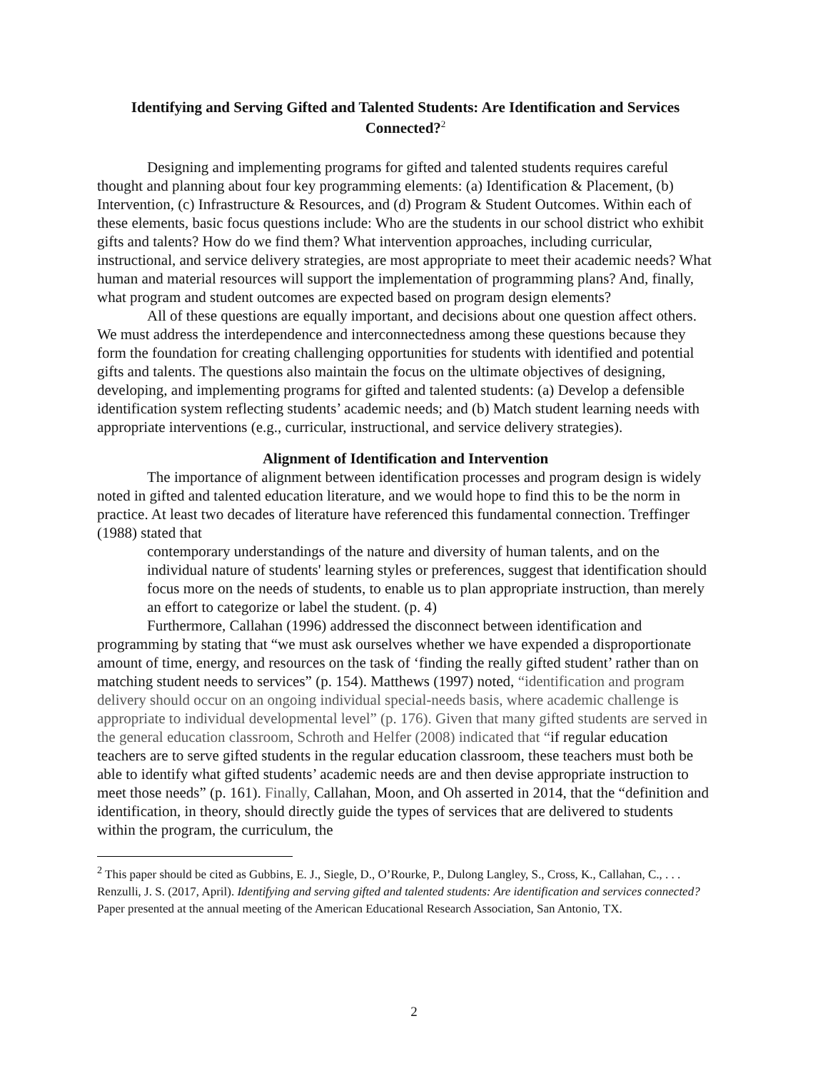Identifying and Serving Gifted and Talented Students: Are Identification and Services Connected?<sup>2</sup>
Designing and implementing programs for gifted and talented students requires careful thought and planning about four key programming elements: (a) Identification & Placement, (b) Intervention, (c) Infrastructure & Resources, and (d) Program & Student Outcomes. Within each of these elements, basic focus questions include: Who are the students in our school district who exhibit gifts and talents? How do we find them? What intervention approaches, including curricular, instructional, and service delivery strategies, are most appropriate to meet their academic needs? What human and material resources will support the implementation of programming plans? And, finally, what program and student outcomes are expected based on program design elements?
All of these questions are equally important, and decisions about one question affect others. We must address the interdependence and interconnectedness among these questions because they form the foundation for creating challenging opportunities for students with identified and potential gifts and talents. The questions also maintain the focus on the ultimate objectives of designing, developing, and implementing programs for gifted and talented students: (a) Develop a defensible identification system reflecting students’ academic needs; and (b) Match student learning needs with appropriate interventions (e.g., curricular, instructional, and service delivery strategies).
Alignment of Identification and Intervention
The importance of alignment between identification processes and program design is widely noted in gifted and talented education literature, and we would hope to find this to be the norm in practice. At least two decades of literature have referenced this fundamental connection. Treffinger (1988) stated that
contemporary understandings of the nature and diversity of human talents, and on the individual nature of students' learning styles or preferences, suggest that identification should focus more on the needs of students, to enable us to plan appropriate instruction, than merely an effort to categorize or label the student. (p. 4)
Furthermore, Callahan (1996) addressed the disconnect between identification and programming by stating that “we must ask ourselves whether we have expended a disproportionate amount of time, energy, and resources on the task of ‘finding the really gifted student’ rather than on matching student needs to services” (p. 154). Matthews (1997) noted, “identification and program delivery should occur on an ongoing individual special-needs basis, where academic challenge is appropriate to individual developmental level” (p. 176). Given that many gifted students are served in the general education classroom, Schroth and Helfer (2008) indicated that “if regular education teachers are to serve gifted students in the regular education classroom, these teachers must both be able to identify what gifted students’ academic needs are and then devise appropriate instruction to meet those needs” (p. 161). Finally, Callahan, Moon, and Oh asserted in 2014, that the “definition and identification, in theory, should directly guide the types of services that are delivered to students within the program, the curriculum, the
<sup>2</sup> This paper should be cited as Gubbins, E. J., Siegle, D., O’Rourke, P., Dulong Langley, S., Cross, K., Callahan, C., . . . Renzulli, J. S. (2017, April). Identifying and serving gifted and talented students: Are identification and services connected? Paper presented at the annual meeting of the American Educational Research Association, San Antonio, TX.
2